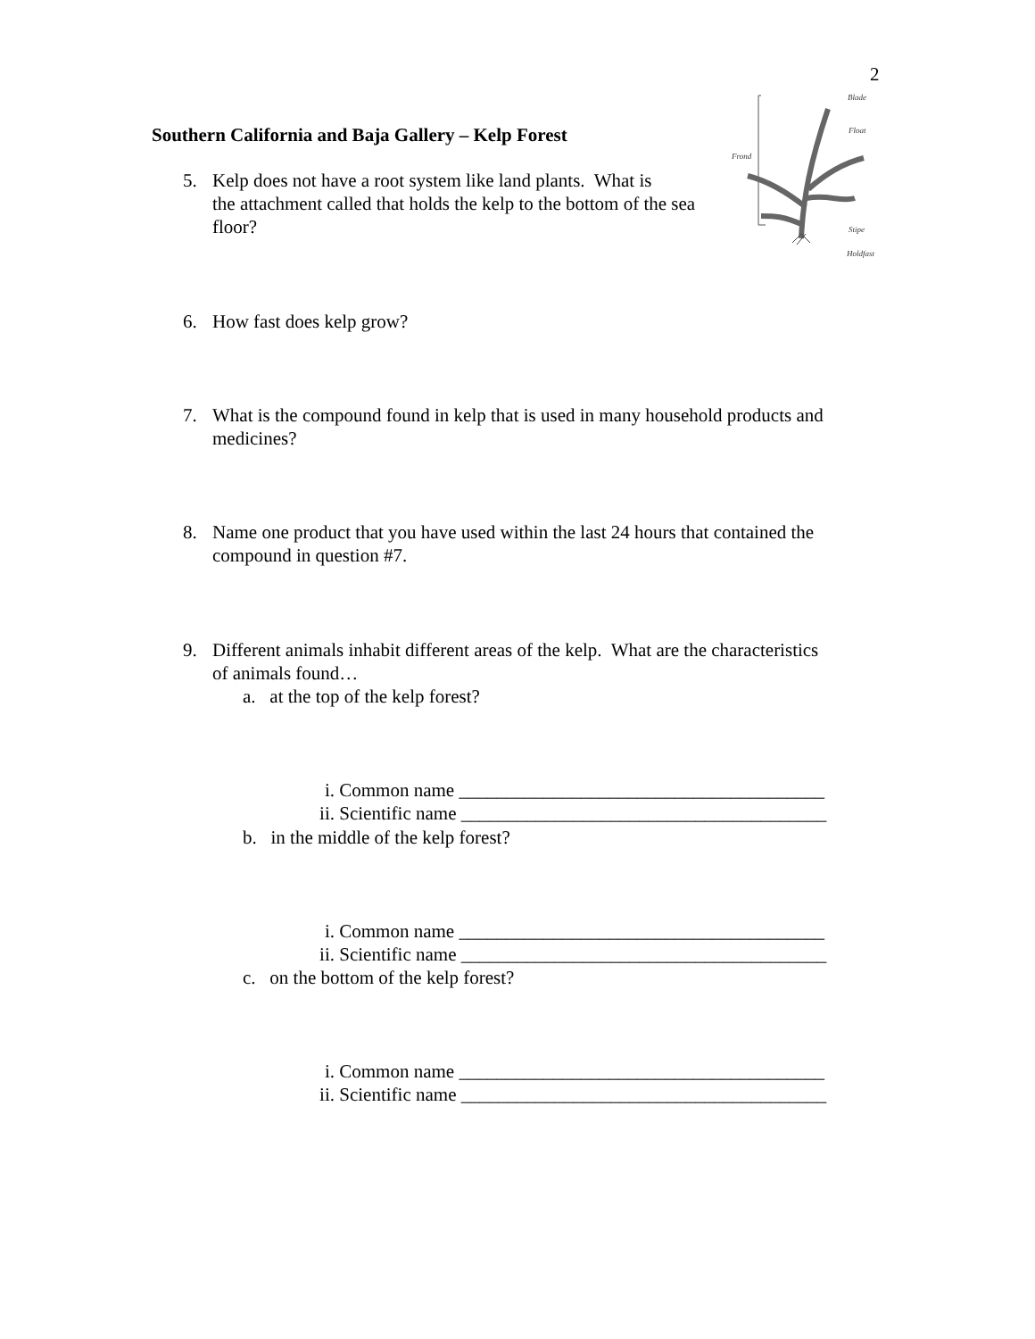2
Southern California and Baja Gallery – Kelp Forest
Blade
Float
Frond
Stipe
Holdfast
5. Kelp does not have a root system like land plants. What is
the attachment called that holds the kelp to the bottom of the sea floor?
6. How fast does kelp grow?
7. What is the compound found in kelp that is used in many household products and
medicines?
8. Name one product that you have used within the last 24 hours that contained the
compound in question #7.
9. Different animals inhabit different areas of the kelp. What are the characteristics
of animals found…
a. at the top of the kelp forest?
i. Common name _______________________________________
ii. Scientific name _______________________________________
b. in the middle of the kelp forest?
i. Common name _______________________________________
ii. Scientific name _______________________________________
c. on the bottom of the kelp forest?
i. Common name _______________________________________
ii. Scientific name _______________________________________